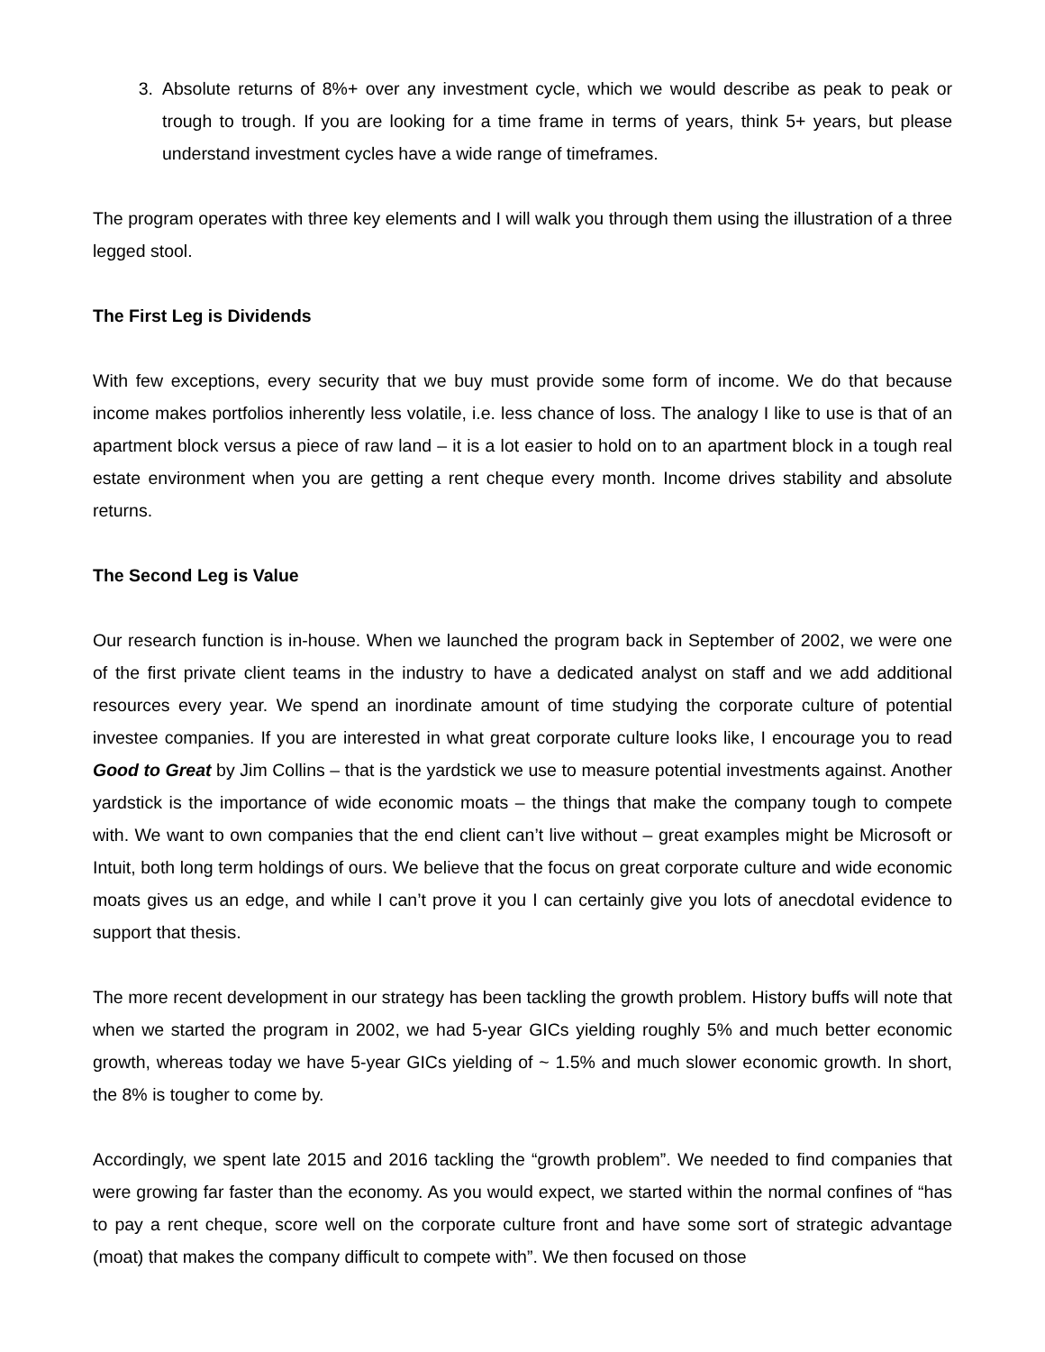3. Absolute returns of 8%+ over any investment cycle, which we would describe as peak to peak or trough to trough. If you are looking for a time frame in terms of years, think 5+ years, but please understand investment cycles have a wide range of timeframes.
The program operates with three key elements and I will walk you through them using the illustration of a three legged stool.
The First Leg is Dividends
With few exceptions, every security that we buy must provide some form of income. We do that because income makes portfolios inherently less volatile, i.e. less chance of loss. The analogy I like to use is that of an apartment block versus a piece of raw land – it is a lot easier to hold on to an apartment block in a tough real estate environment when you are getting a rent cheque every month. Income drives stability and absolute returns.
The Second Leg is Value
Our research function is in-house. When we launched the program back in September of 2002, we were one of the first private client teams in the industry to have a dedicated analyst on staff and we add additional resources every year. We spend an inordinate amount of time studying the corporate culture of potential investee companies. If you are interested in what great corporate culture looks like, I encourage you to read Good to Great by Jim Collins – that is the yardstick we use to measure potential investments against. Another yardstick is the importance of wide economic moats – the things that make the company tough to compete with. We want to own companies that the end client can’t live without – great examples might be Microsoft or Intuit, both long term holdings of ours. We believe that the focus on great corporate culture and wide economic moats gives us an edge, and while I can’t prove it you I can certainly give you lots of anecdotal evidence to support that thesis.
The more recent development in our strategy has been tackling the growth problem. History buffs will note that when we started the program in 2002, we had 5-year GICs yielding roughly 5% and much better economic growth, whereas today we have 5-year GICs yielding of ~ 1.5% and much slower economic growth. In short, the 8% is tougher to come by.
Accordingly, we spent late 2015 and 2016 tackling the “growth problem”. We needed to find companies that were growing far faster than the economy. As you would expect, we started within the normal confines of “has to pay a rent cheque, score well on the corporate culture front and have some sort of strategic advantage (moat) that makes the company difficult to compete with”. We then focused on those